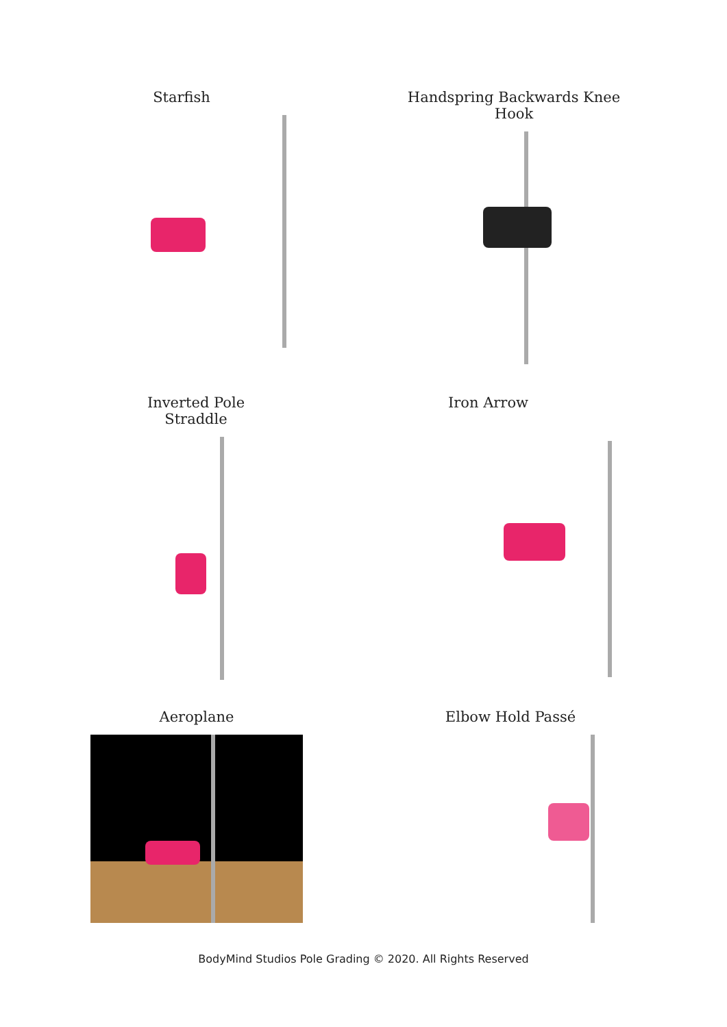Starfish Handspring Backwards Knee Hook
Inverted Pole Straddle Iron Arrow
Aeroplane Elbow Hold Passé
BodyMind Studios Pole Grading © 2020. All Rights Reserved